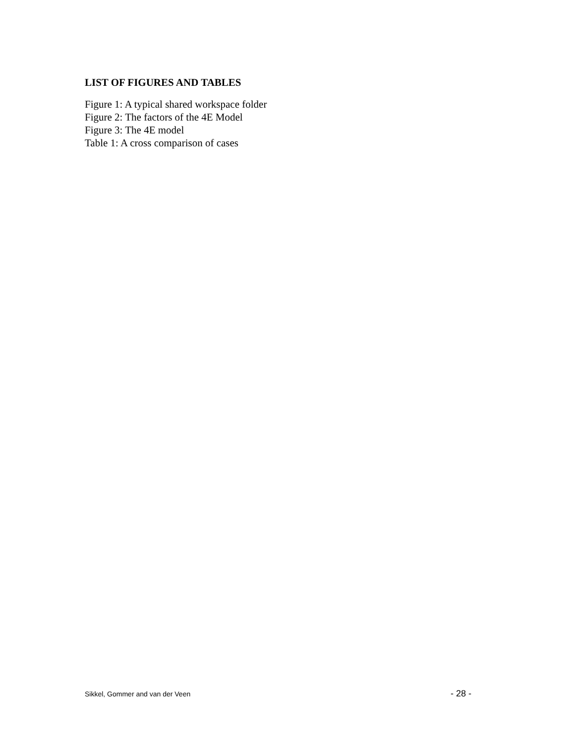LIST OF FIGURES AND TABLES
Figure 1: A typical shared workspace folder
Figure 2: The factors of the 4E Model
Figure 3: The 4E model
Table 1: A cross comparison of cases
Sikkel, Gommer and van der Veen - 28 -